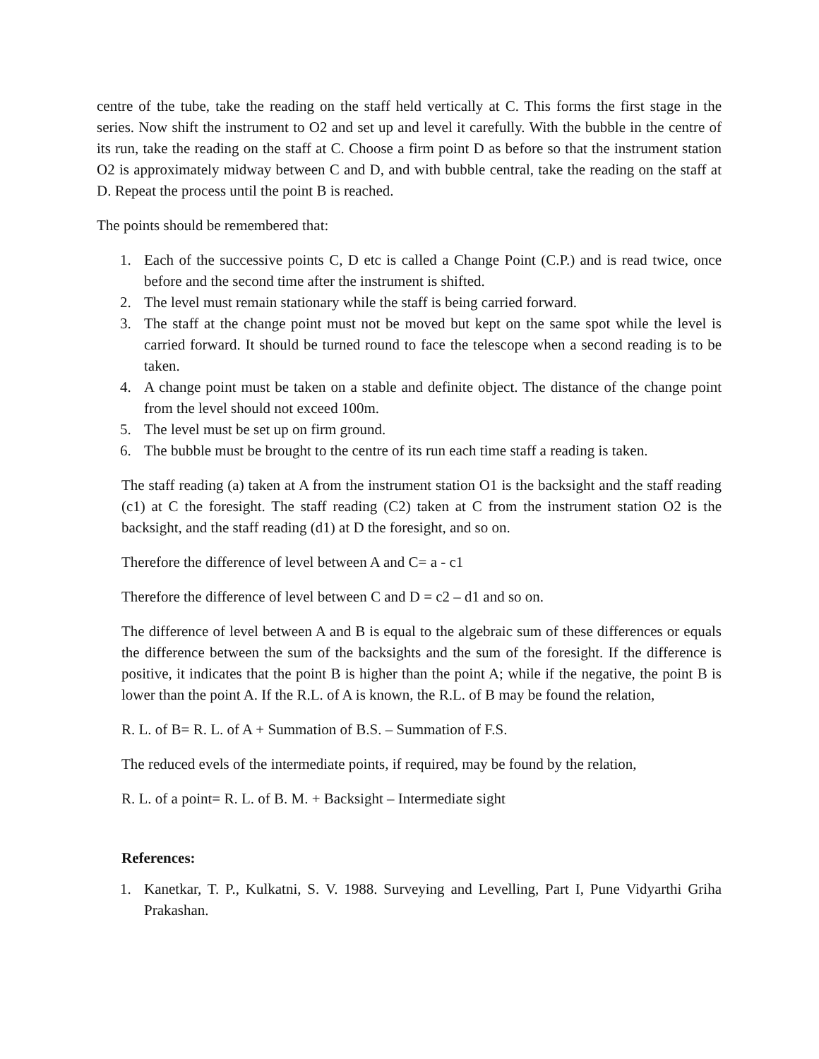centre of the tube, take the reading on the staff held vertically at C. This forms the first stage in the series. Now shift the instrument to O2 and set up and level it carefully. With the bubble in the centre of its run, take the reading on the staff at C. Choose a firm point D as before so that the instrument station O2 is approximately midway between C and D, and with bubble central, take the reading on the staff at D. Repeat the process until the point B is reached.
The points should be remembered that:
1. Each of the successive points C, D etc is called a Change Point (C.P.) and is read twice, once before and the second time after the instrument is shifted.
2. The level must remain stationary while the staff is being carried forward.
3. The staff at the change point must not be moved but kept on the same spot while the level is carried forward. It should be turned round to face the telescope when a second reading is to be taken.
4. A change point must be taken on a stable and definite object. The distance of the change point from the level should not exceed 100m.
5. The level must be set up on firm ground.
6. The bubble must be brought to the centre of its run each time staff a reading is taken.
The staff reading (a) taken at A from the instrument station O1 is the backsight and the staff reading (c1) at C the foresight. The staff reading (C2) taken at C from the instrument station O2 is the backsight, and the staff reading (d1) at D the foresight, and so on.
Therefore the difference of level between A and C= a - c1
Therefore the difference of level between C and D = c2 – d1 and so on.
The difference of level between A and B is equal to the algebraic sum of these differences or equals the difference between the sum of the backsights and the sum of the foresight. If the difference is positive, it indicates that the point B is higher than the point A; while if the negative, the point B is lower than the point A. If the R.L. of A is known, the R.L. of B may be found the relation,
R. L. of B= R. L. of A + Summation of B.S. – Summation of F.S.
The reduced evels of the intermediate points, if required, may be found by the relation,
R. L. of a point= R. L. of B. M. + Backsight – Intermediate sight
References:
1. Kanetkar, T. P., Kulkatni, S. V. 1988. Surveying and Levelling, Part I, Pune Vidyarthi Griha Prakashan.